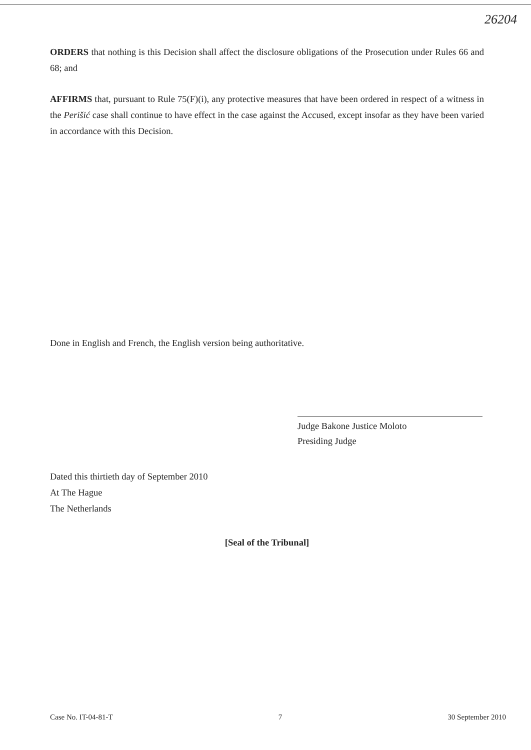26204
ORDERS that nothing is this Decision shall affect the disclosure obligations of the Prosecution under Rules 66 and 68; and
AFFIRMS that, pursuant to Rule 75(F)(i), any protective measures that have been ordered in respect of a witness in the Perišić case shall continue to have effect in the case against the Accused, except insofar as they have been varied in accordance with this Decision.
Done in English and French, the English version being authoritative.
Judge Bakone Justice Moloto
Presiding Judge
Dated this thirtieth day of September 2010
At The Hague
The Netherlands
[Seal of the Tribunal]
Case No. IT-04-81-T 7 30 September 2010